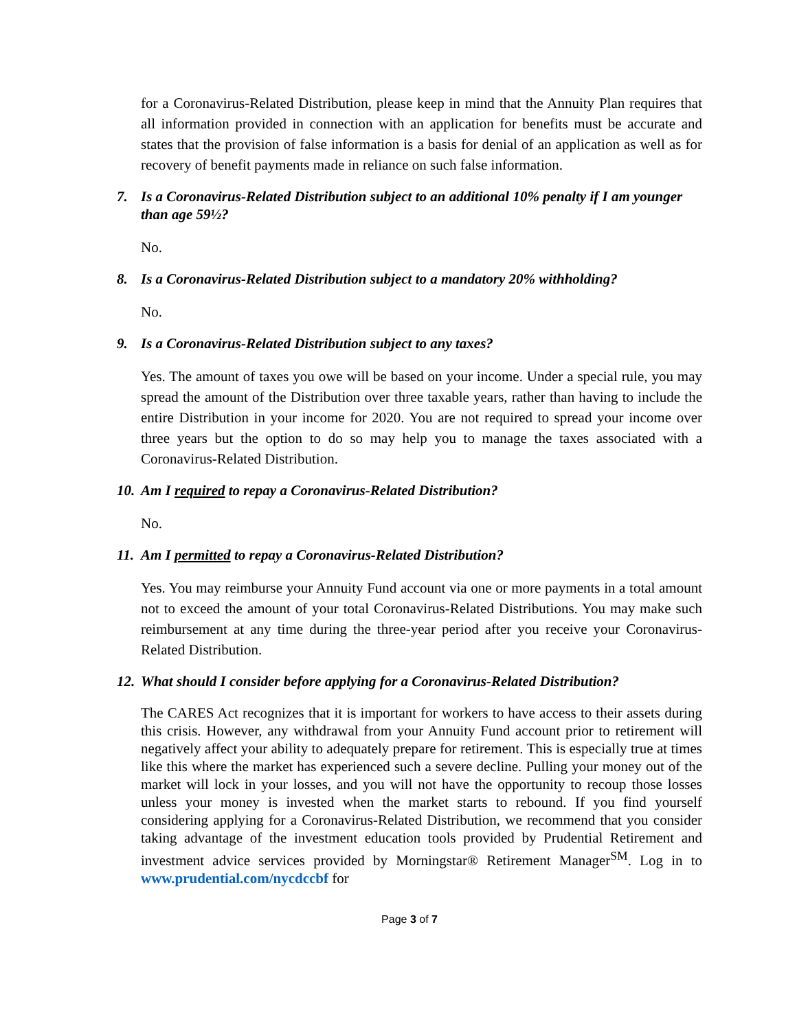for a Coronavirus-Related Distribution, please keep in mind that the Annuity Plan requires that all information provided in connection with an application for benefits must be accurate and states that the provision of false information is a basis for denial of an application as well as for recovery of benefit payments made in reliance on such false information.
7. Is a Coronavirus-Related Distribution subject to an additional 10% penalty if I am younger than age 59½?
No.
8. Is a Coronavirus-Related Distribution subject to a mandatory 20% withholding?
No.
9. Is a Coronavirus-Related Distribution subject to any taxes?
Yes. The amount of taxes you owe will be based on your income. Under a special rule, you may spread the amount of the Distribution over three taxable years, rather than having to include the entire Distribution in your income for 2020. You are not required to spread your income over three years but the option to do so may help you to manage the taxes associated with a Coronavirus-Related Distribution.
10. Am I required to repay a Coronavirus-Related Distribution?
No.
11. Am I permitted to repay a Coronavirus-Related Distribution?
Yes. You may reimburse your Annuity Fund account via one or more payments in a total amount not to exceed the amount of your total Coronavirus-Related Distributions. You may make such reimbursement at any time during the three-year period after you receive your Coronavirus-Related Distribution.
12. What should I consider before applying for a Coronavirus-Related Distribution?
The CARES Act recognizes that it is important for workers to have access to their assets during this crisis. However, any withdrawal from your Annuity Fund account prior to retirement will negatively affect your ability to adequately prepare for retirement. This is especially true at times like this where the market has experienced such a severe decline. Pulling your money out of the market will lock in your losses, and you will not have the opportunity to recoup those losses unless your money is invested when the market starts to rebound. If you find yourself considering applying for a Coronavirus-Related Distribution, we recommend that you consider taking advantage of the investment education tools provided by Prudential Retirement and investment advice services provided by Morningstar® Retirement Manager<sup>SM</sup>. Log in to www.prudential.com/nycdccbf for
Page 3 of 7